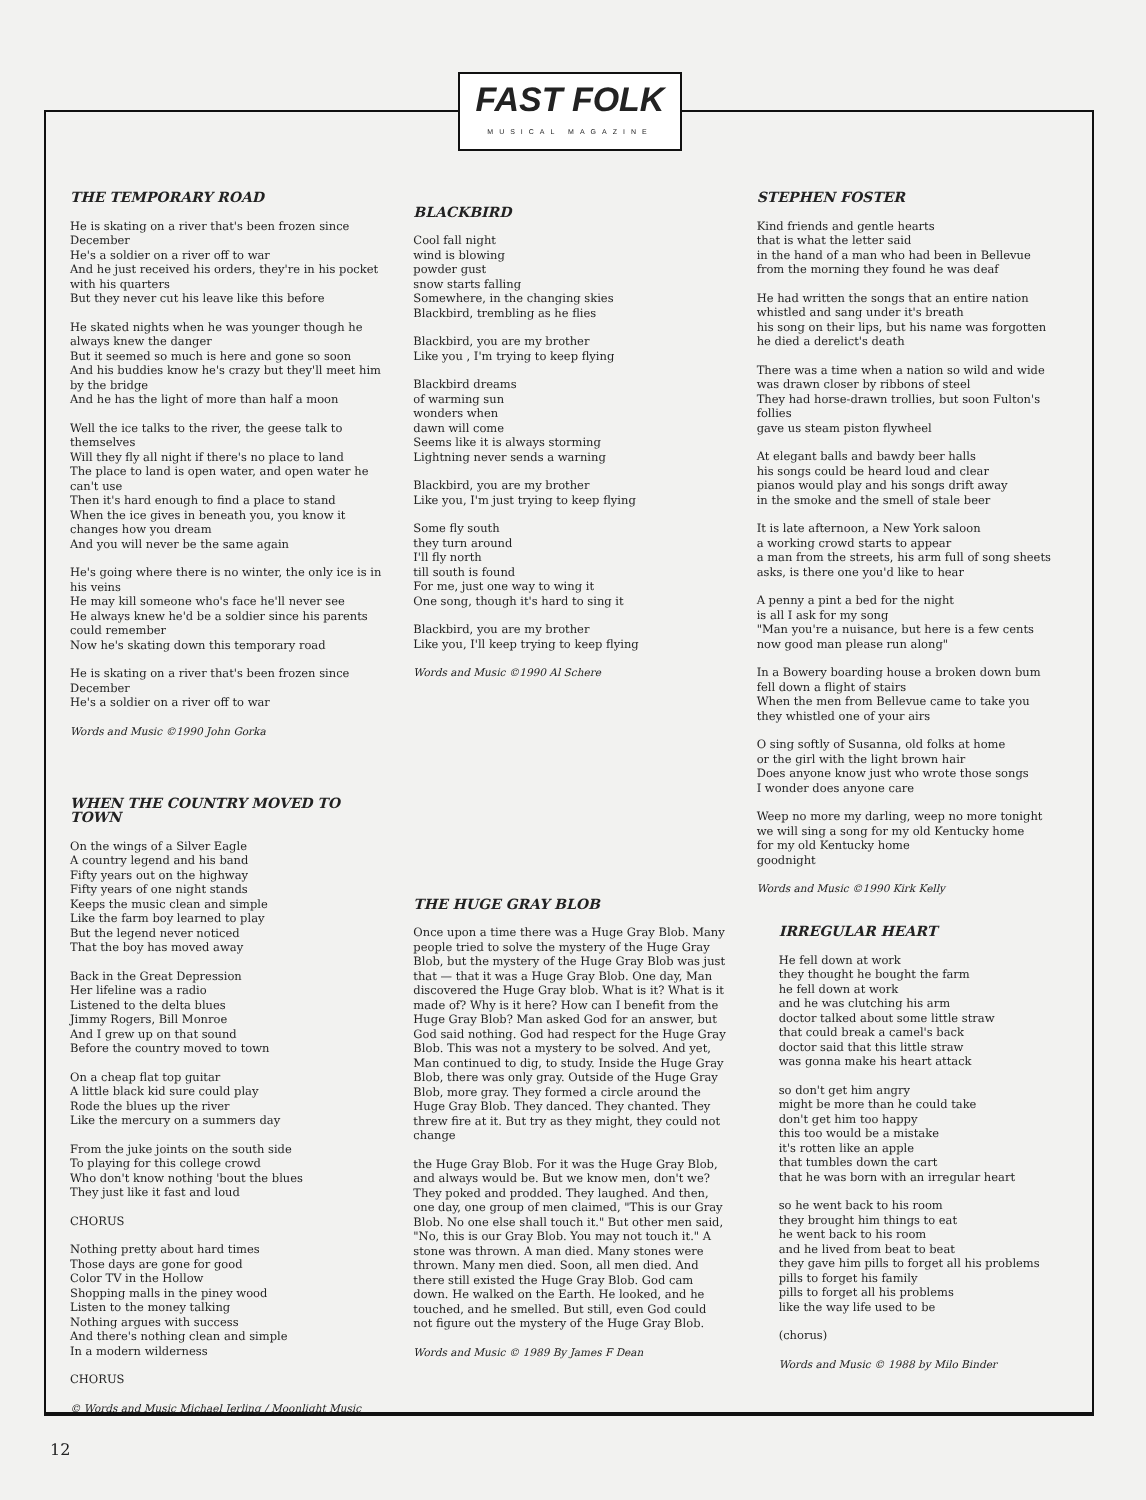FAST FOLK
MUSICAL MAGAZINE
THE TEMPORARY ROAD
He is skating on a river that's been frozen since December
He's a soldier on a river off to war
And he just received his orders, they're in his pocket with his quarters
But they never cut his leave like this before
He skated nights when he was younger though he always knew the danger
But it seemed so much is here and gone so soon
And his buddies know he's crazy but they'll meet him by the bridge
And he has the light of more than half a moon
Well the ice talks to the river, the geese talk to themselves
Will they fly all night if there's no place to land
The place to land is open water, and open water he can't use
Then it's hard enough to find a place to stand
When the ice gives in beneath you, you know it changes how you dream
And you will never be the same again
He's going where there is no winter, the only ice is in his veins
He may kill someone who's face he'll never see
He always knew he'd be a soldier since his parents could remember
Now he's skating down this temporary road
He is skating on a river that's been frozen since December
He's a soldier on a river off to war
Words and Music ©1990 John Gorka
WHEN THE COUNTRY MOVED TO TOWN
On the wings of a Silver Eagle
A country legend and his band
Fifty years out on the highway
Fifty years of one night stands
Keeps the music clean and simple
Like the farm boy learned to play
But the legend never noticed
That the boy has moved away
Back in the Great Depression
Her lifeline was a radio
Listened to the delta blues
Jimmy Rogers, Bill Monroe
And I grew up on that sound
Before the country moved to town
On a cheap flat top guitar
A little black kid sure could play
Rode the blues up the river
Like the mercury on a summers day
From the juke joints on the south side
To playing for this college crowd
Who don't know nothing 'bout the blues
They just like it fast and loud
CHORUS
Nothing pretty about hard times
Those days are gone for good
Color TV in the Hollow
Shopping malls in the piney wood
Listen to the money talking
Nothing argues with success
And there's nothing clean and simple
In a modern wilderness
CHORUS
© Words and Music Michael Jerling / Moonlight Music
BLACKBIRD
Cool fall night
wind is blowing
powder gust
snow starts falling
Somewhere, in the changing skies
Blackbird, trembling as he flies
Blackbird, you are my brother
Like you , I'm trying to keep flying
Blackbird dreams
of warming sun
wonders when
dawn will come
Seems like it is always storming
Lightning never sends a warning
Blackbird, you are my brother
Like you, I'm just trying to keep flying
Some fly south
they turn around
I'll fly north
till south is found
For me, just one way to wing it
One song, though it's hard to sing it
Blackbird, you are my brother
Like you, I'll keep trying to keep flying
Words and Music ©1990 Al Schere
THE HUGE GRAY BLOB
Once upon a time there was a Huge Gray Blob. Many people tried to solve the mystery of the Huge Gray Blob, but the mystery of the Huge Gray Blob was just that — that it was a Huge Gray Blob. One day, Man discovered the Huge Gray blob. What is it? What is it made of? Why is it here? How can I benefit from the Huge Gray Blob? Man asked God for an answer, but God said nothing. God had respect for the Huge Gray Blob. This was not a mystery to be solved. And yet, Man continued to dig, to study. Inside the Huge Gray Blob, there was only gray. Outside of the Huge Gray Blob, more gray. They formed a circle around the Huge Gray Blob. They danced. They chanted. They threw fire at it. But try as they might, they could not change
the Huge Gray Blob. For it was the Huge Gray Blob, and always would be. But we know men, don't we? They poked and prodded. They laughed. And then, one day, one group of men claimed, "This is our Gray Blob. No one else shall touch it." But other men said, "No, this is our Gray Blob. You may not touch it." A stone was thrown. A man died. Many stones were thrown. Many men died. Soon, all men died. And there still existed the Huge Gray Blob. God cam down. He walked on the Earth. He looked, and he touched, and he smelled. But still, even God could not figure out the mystery of the Huge Gray Blob.
Words and Music © 1989 By James F Dean
STEPHEN FOSTER
Kind friends and gentle hearts
that is what the letter said
in the hand of a man who had been in Bellevue
from the morning they found he was deaf
He had written the songs that an entire nation
whistled and sang under it's breath
his song on their lips, but his name was forgotten
he died a derelict's death
There was a time when a nation so wild and wide
was drawn closer by ribbons of steel
They had horse-drawn trollies, but soon Fulton's follies
gave us steam piston flywheel
At elegant balls and bawdy beer halls
his songs could be heard loud and clear
pianos would play and his songs drift away
in the smoke and the smell of stale beer
It is late afternoon, a New York saloon
a working crowd starts to appear
a man from the streets, his arm full of song sheets
asks, is there one you'd like to hear
A penny a pint a bed for the night
is all I ask for my song
"Man you're a nuisance, but here is a few cents
now good man please run along"
In a Bowery boarding house a broken down bum
fell down a flight of stairs
When the men from Bellevue came to take you
they whistled one of your airs
O sing softly of Susanna, old folks at home
or the girl with the light brown hair
Does anyone know just who wrote those songs
I wonder does anyone care
Weep no more my darling, weep no more tonight
we will sing a song for my old Kentucky home
for my old Kentucky home
goodnight
Words and Music ©1990 Kirk Kelly
IRREGULAR HEART
He fell down at work
they thought he bought the farm
he fell down at work
and he was clutching his arm
doctor talked about some little straw
that could break a camel's back
doctor said that this little straw
was gonna make his heart attack
so don't get him angry
might be more than he could take
don't get him too happy
this too would be a mistake
it's rotten like an apple
that tumbles down the cart
that he was born with an irregular heart
so he went back to his room
they brought him things to eat
he went back to his room
and he lived from beat to beat
they gave him pills to forget all his problems
pills to forget his family
pills to forget all his problems
like the way life used to be
(chorus)
Words and Music © 1988 by Milo Binder
12